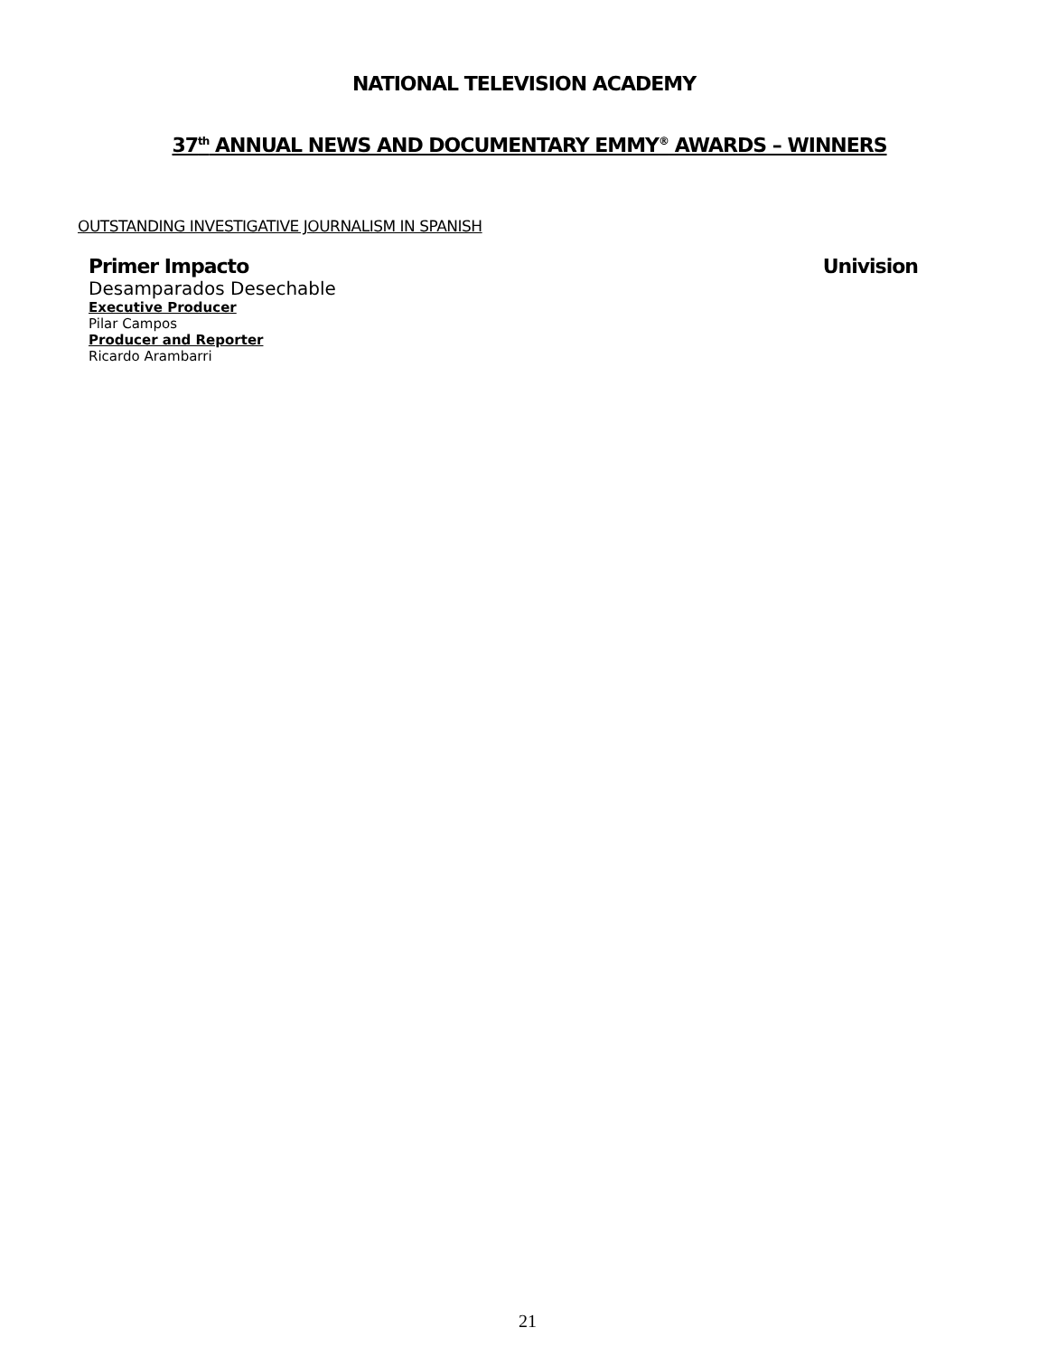NATIONAL TELEVISION ACADEMY
37<sup>th</sup> ANNUAL NEWS AND DOCUMENTARY EMMY<sup>®</sup> AWARDS – WINNERS
OUTSTANDING INVESTIGATIVE JOURNALISM IN SPANISH
Primer Impacto Univision
Desamparados Desechable
Executive Producer
Pilar Campos
Producer and Reporter
Ricardo Arambarri
21